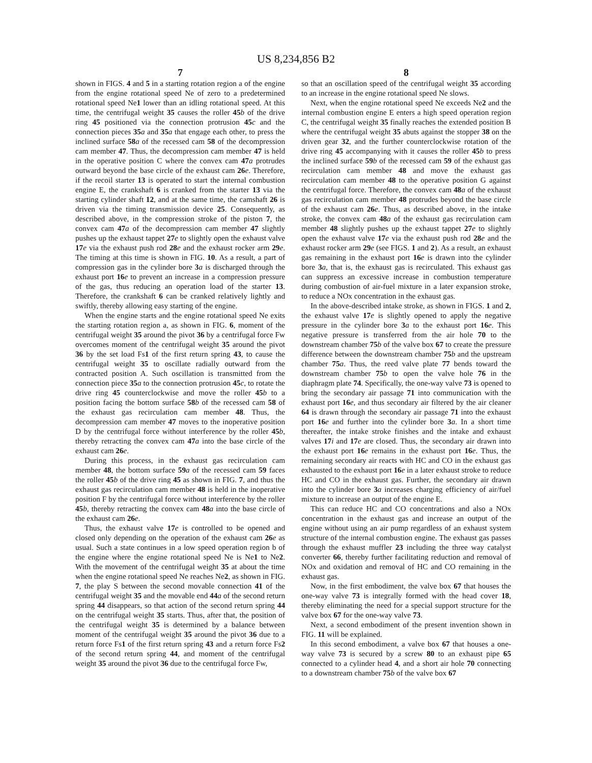US 8,234,856 B2
7
shown in FIGS. 4 and 5 in a starting rotation region a of the engine from the engine rotational speed Ne of zero to a predetermined rotational speed Ne1 lower than an idling rotational speed. At this time, the centrifugal weight 35 causes the roller 45 b of the drive ring 45 positioned via the connection protrusion 45 c and the connection pieces 35 a and 35 a that engage each other, to press the inclined surface 58 a of the recessed cam 58 of the decompression cam member 47. Thus, the decompression cam member 47 is held in the operative position C where the convex cam 47 a protrudes outward beyond the base circle of the exhaust cam 26 e. Therefore, if the recoil starter 13 is operated to start the internal combustion engine E, the crankshaft 6 is cranked from the starter 13 via the starting cylinder shaft 12, and at the same time, the camshaft 26 is driven via the timing transmission device 25. Consequently, as described above, in the compression stroke of the piston 7, the convex cam 47 a of the decompression cam member 47 slightly pushes up the exhaust tappet 27 e to slightly open the exhaust valve 17 e via the exhaust push rod 28 e and the exhaust rocker arm 29 e. The timing at this time is shown in FIG. 10. As a result, a part of compression gas in the cylinder bore 3 a is discharged through the exhaust port 16 e to prevent an increase in a compression pressure of the gas, thus reducing an operation load of the starter 13. Therefore, the crankshaft 6 can be cranked relatively lightly and swiftly, thereby allowing easy starting of the engine.
When the engine starts and the engine rotational speed Ne exits the starting rotation region a, as shown in FIG. 6, moment of the centrifugal weight 35 around the pivot 36 by a centrifugal force Fw overcomes moment of the centrifugal weight 35 around the pivot 36 by the set load Fs1 of the first return spring 43, to cause the centrifugal weight 35 to oscillate radially outward from the contracted position A. Such oscillation is transmitted from the connection piece 35 a to the connection protrusion 45 c, to rotate the drive ring 45 counterclockwise and move the roller 45 b to a position facing the bottom surface 58 b of the recessed cam 58 of the exhaust gas recirculation cam member 48. Thus, the decompression cam member 47 moves to the inoperative position D by the centrifugal force without interference by the roller 45 b, thereby retracting the convex cam 47 a into the base circle of the exhaust cam 26 e.
During this process, in the exhaust gas recirculation cam member 48, the bottom surface 59 a of the recessed cam 59 faces the roller 45 b of the drive ring 45 as shown in FIG. 7, and thus the exhaust gas recirculation cam member 48 is held in the inoperative position F by the centrifugal force without interference by the roller 45 b, thereby retracting the convex cam 48 a into the base circle of the exhaust cam 26 e.
Thus, the exhaust valve 17 e is controlled to be opened and closed only depending on the operation of the exhaust cam 26 e as usual. Such a state continues in a low speed operation region b of the engine where the engine rotational speed Ne is Ne1 to Ne2. With the movement of the centrifugal weight 35 at about the time when the engine rotational speed Ne reaches Ne2, as shown in FIG. 7, the play S between the second movable connection 41 of the centrifugal weight 35 and the movable end 44 a of the second return spring 44 disappears, so that action of the second return spring 44 on the centrifugal weight 35 starts. Thus, after that, the position of the centrifugal weight 35 is determined by a balance between moment of the centrifugal weight 35 around the pivot 36 due to a return force Fs1 of the first return spring 43 and a return force Fs2 of the second return spring 44, and moment of the centrifugal weight 35 around the pivot 36 due to the centrifugal force Fw,
8
so that an oscillation speed of the centrifugal weight 35 according to an increase in the engine rotational speed Ne slows.
Next, when the engine rotational speed Ne exceeds Ne2 and the internal combustion engine E enters a high speed operation region C, the centrifugal weight 35 finally reaches the extended position B where the centrifugal weight 35 abuts against the stopper 38 on the driven gear 32, and the further counterclockwise rotation of the drive ring 45 accompanying with it causes the roller 45 b to press the inclined surface 59 b of the recessed cam 59 of the exhaust gas recirculation cam member 48 and move the exhaust gas recirculation cam member 48 to the operative position G against the centrifugal force. Therefore, the convex cam 48 a of the exhaust gas recirculation cam member 48 protrudes beyond the base circle of the exhaust cam 26 e. Thus, as described above, in the intake stroke, the convex cam 48 a of the exhaust gas recirculation cam member 48 slightly pushes up the exhaust tappet 27 e to slightly open the exhaust valve 17 e via the exhaust push rod 28 e and the exhaust rocker arm 29 e (see FIGS. 1 and 2). As a result, an exhaust gas remaining in the exhaust port 16 e is drawn into the cylinder bore 3 a, that is, the exhaust gas is recirculated. This exhaust gas can suppress an excessive increase in combustion temperature during combustion of air-fuel mixture in a later expansion stroke, to reduce a NOx concentration in the exhaust gas.
In the above-described intake stroke, as shown in FIGS. 1 and 2, the exhaust valve 17 e is slightly opened to apply the negative pressure in the cylinder bore 3 a to the exhaust port 16 e. This negative pressure is transferred from the air hole 70 to the downstream chamber 75 b of the valve box 67 to create the pressure difference between the downstream chamber 75 b and the upstream chamber 75 a. Thus, the reed valve plate 77 bends toward the downstream chamber 75 b to open the valve hole 76 in the diaphragm plate 74. Specifically, the one-way valve 73 is opened to bring the secondary air passage 71 into communication with the exhaust port 16 e, and thus secondary air filtered by the air cleaner 64 is drawn through the secondary air passage 71 into the exhaust port 16 e and further into the cylinder bore 3 a. In a short time thereafter, the intake stroke finishes and the intake and exhaust valves 17 i and 17 e are closed. Thus, the secondary air drawn into the exhaust port 16 e remains in the exhaust port 16 e. Thus, the remaining secondary air reacts with HC and CO in the exhaust gas exhausted to the exhaust port 16 e in a later exhaust stroke to reduce HC and CO in the exhaust gas. Further, the secondary air drawn into the cylinder bore 3 a increases charging efficiency of air/fuel mixture to increase an output of the engine E.
This can reduce HC and CO concentrations and also a NOx concentration in the exhaust gas and increase an output of the engine without using an air pump regardless of an exhaust system structure of the internal combustion engine. The exhaust gas passes through the exhaust muffler 23 including the three way catalyst converter 66, thereby further facilitating reduction and removal of NOx and oxidation and removal of HC and CO remaining in the exhaust gas.
Now, in the first embodiment, the valve box 67 that houses the one-way valve 73 is integrally formed with the head cover 18, thereby eliminating the need for a special support structure for the valve box 67 for the one-way valve 73.
Next, a second embodiment of the present invention shown in FIG. 11 will be explained.
In this second embodiment, a valve box 67 that houses a one-way valve 73 is secured by a screw 80 to an exhaust pipe 65 connected to a cylinder head 4, and a short air hole 70 connecting to a downstream chamber 75 b of the valve box 67